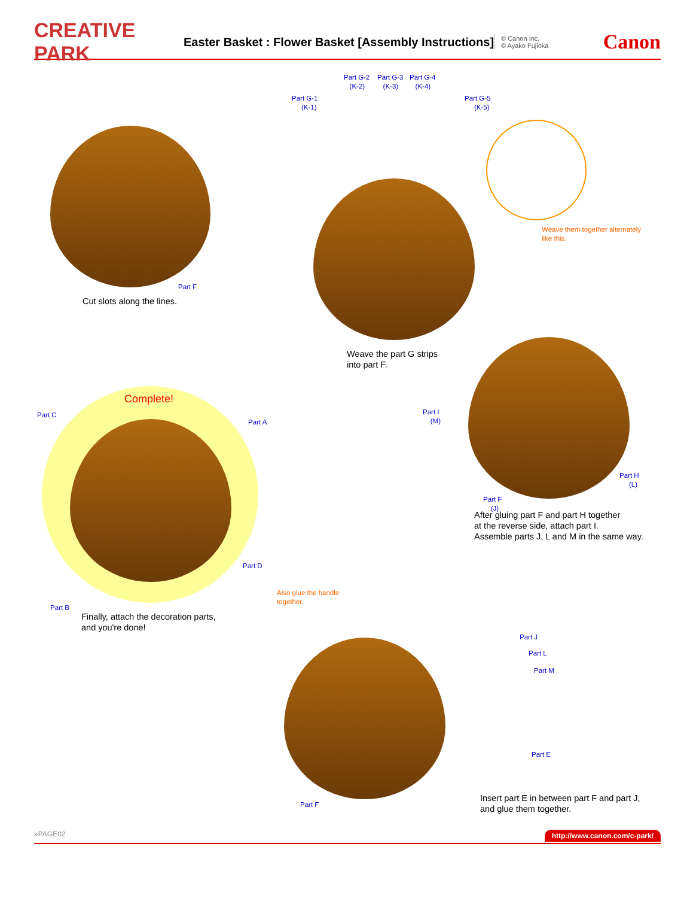CREATIVE PARK
Easter Basket : Flower Basket [Assembly Instructions]
© Canon Inc.
© Ayako Fujioka
Canon
Part F
Cut slots along the lines.
Part G-2
(K-2)
Part G-3
(K-3)
Part G-4
(K-4)
Part G-1
(K-1)
Part G-5
(K-5)
Weave them together alternately
like this.
Weave the part G strips
into part F.
Part I
(M)
Part H
(L)
Part F
(J)
After gluing part F and part H together
at the reverse side, attach part I.
Assemble parts J, L and M in the same way.
Complete!
Part C
Part A
Part D
Part B
Finally, attach the decoration parts,
and you're done!
Also glue the handle
together.
Part J
Part L
Part M
Part E
Part F
Insert part E in between part F and part J,
and glue them together.
»PAGE02 http://www.canon.com/c-park/